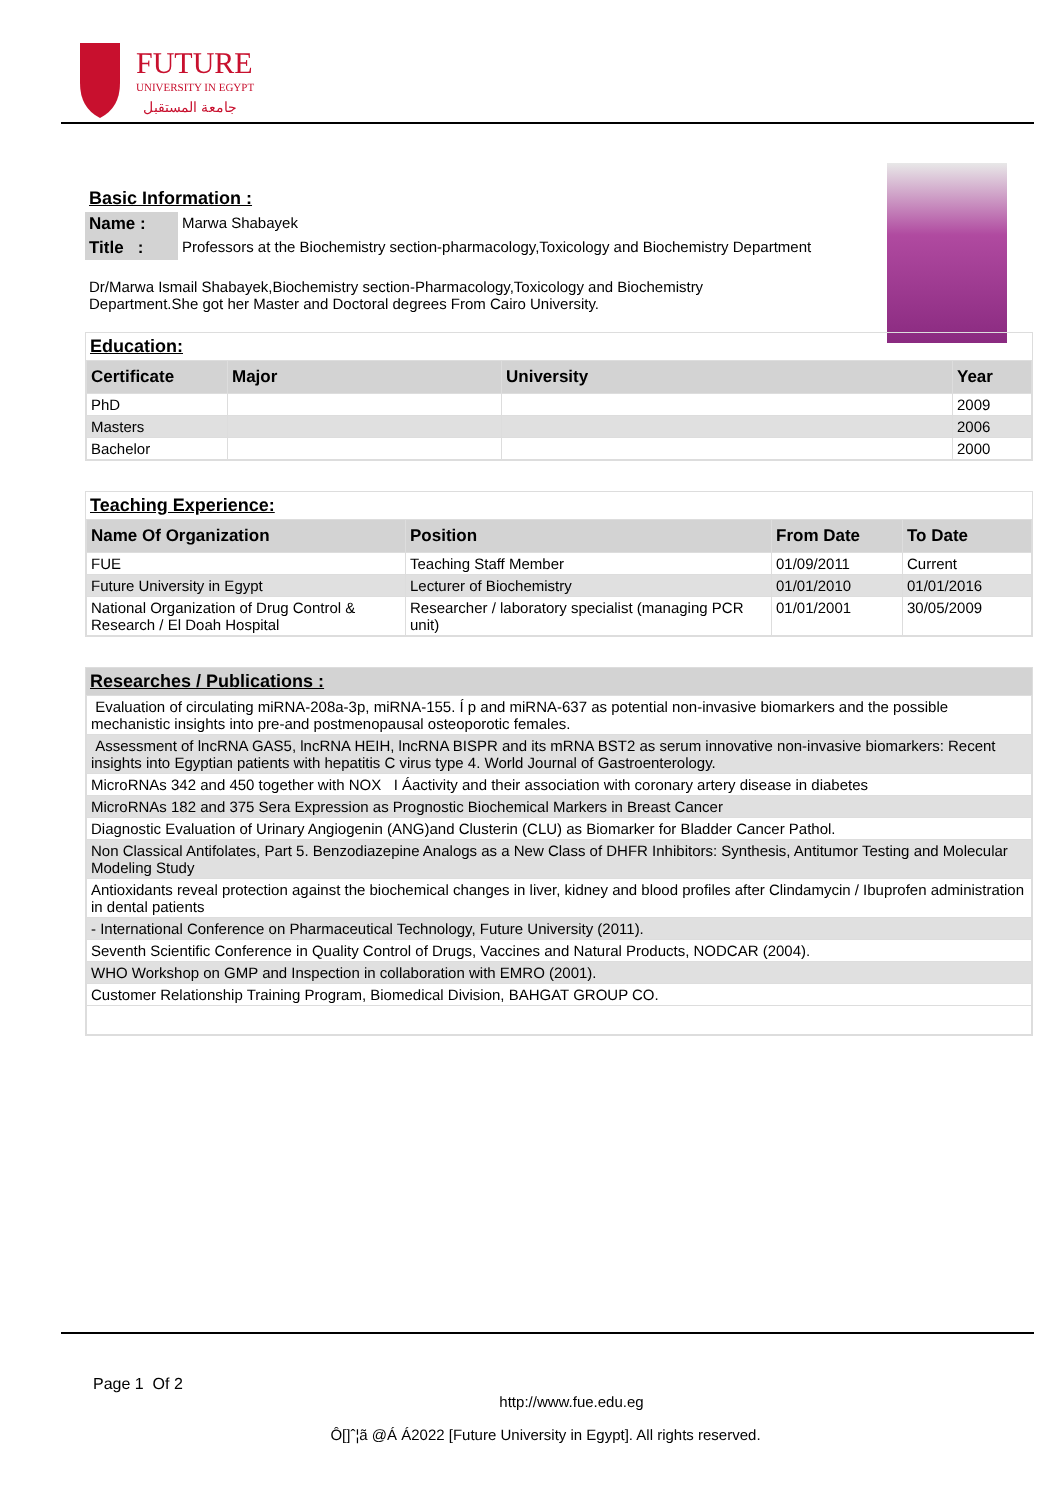FUTURE
UNIVERSITY IN EGYPT
جامعة المستقبل
Basic Information :
| Name : | Marwa Shabayek |
| Title : | Professors at the Biochemistry section-pharmacology,Toxicology and Biochemistry Department |
Dr/Marwa Ismail Shabayek,Biochemistry section-Pharmacology,Toxicology and Biochemistry Department.She got her Master and Doctoral degrees From Cairo University.
Education:
| Certificate | Major | University | Year |
| --- | --- | --- | --- |
| PhD | | | 2009 |
| Masters | | | 2006 |
| Bachelor | | | 2000 |
Teaching Experience:
| Name Of Organization | Position | From Date | To Date |
| --- | --- | --- | --- |
| FUE | Teaching Staff Member | 01/09/2011 | Current |
| Future University in Egypt | Lecturer of Biochemistry | 01/01/2010 | 01/01/2016 |
| National Organization of Drug Control & Research / El Doah Hospital | Researcher / laboratory specialist (managing PCR unit) | 01/01/2001 | 30/05/2009 |
Researches / Publications :
| Evaluation of circulating miRNA-208a-3p, miRNA-155. Í p and miRNA-637 as potential non-invasive biomarkers and the possible mechanistic insights into pre-and postmenopausal osteoporotic females. |
| Assessment of lncRNA GAS5, lncRNA HEIH, lncRNA BISPR and its mRNA BST2 as serum innovative non-invasive biomarkers: Recent insights into Egyptian patients with hepatitis C virus type 4. World Journal of Gastroenterology. |
| MicroRNAs 342 and 450 together with NOX I Áactivity and their association with coronary artery disease in diabetes |
| MicroRNAs 182 and 375 Sera Expression as Prognostic Biochemical Markers in Breast Cancer |
| Diagnostic Evaluation of Urinary Angiogenin (ANG)and Clusterin (CLU) as Biomarker for Bladder Cancer Pathol. |
| Non Classical Antifolates, Part 5. Benzodiazepine Analogs as a New Class of DHFR Inhibitors: Synthesis, Antitumor Testing and Molecular Modeling Study |
| Antioxidants reveal protection against the biochemical changes in liver, kidney and blood profiles after Clindamycin / Ibuprofen administration in dental patients |
| - International Conference on Pharmaceutical Technology, Future University (2011). |
| Seventh Scientific Conference in Quality Control of Drugs, Vaccines and Natural Products, NODCAR (2004). |
| WHO Workshop on GMP and Inspection in collaboration with EMRO (2001). |
| Customer Relationship Training Program, Biomedical Division, BAHGAT GROUP CO. |
Page 1 Of 2
http://www.fue.edu.eg
Ô[]ˆ¦ã @Á Á2022 [Future University in Egypt]. All rights reserved.